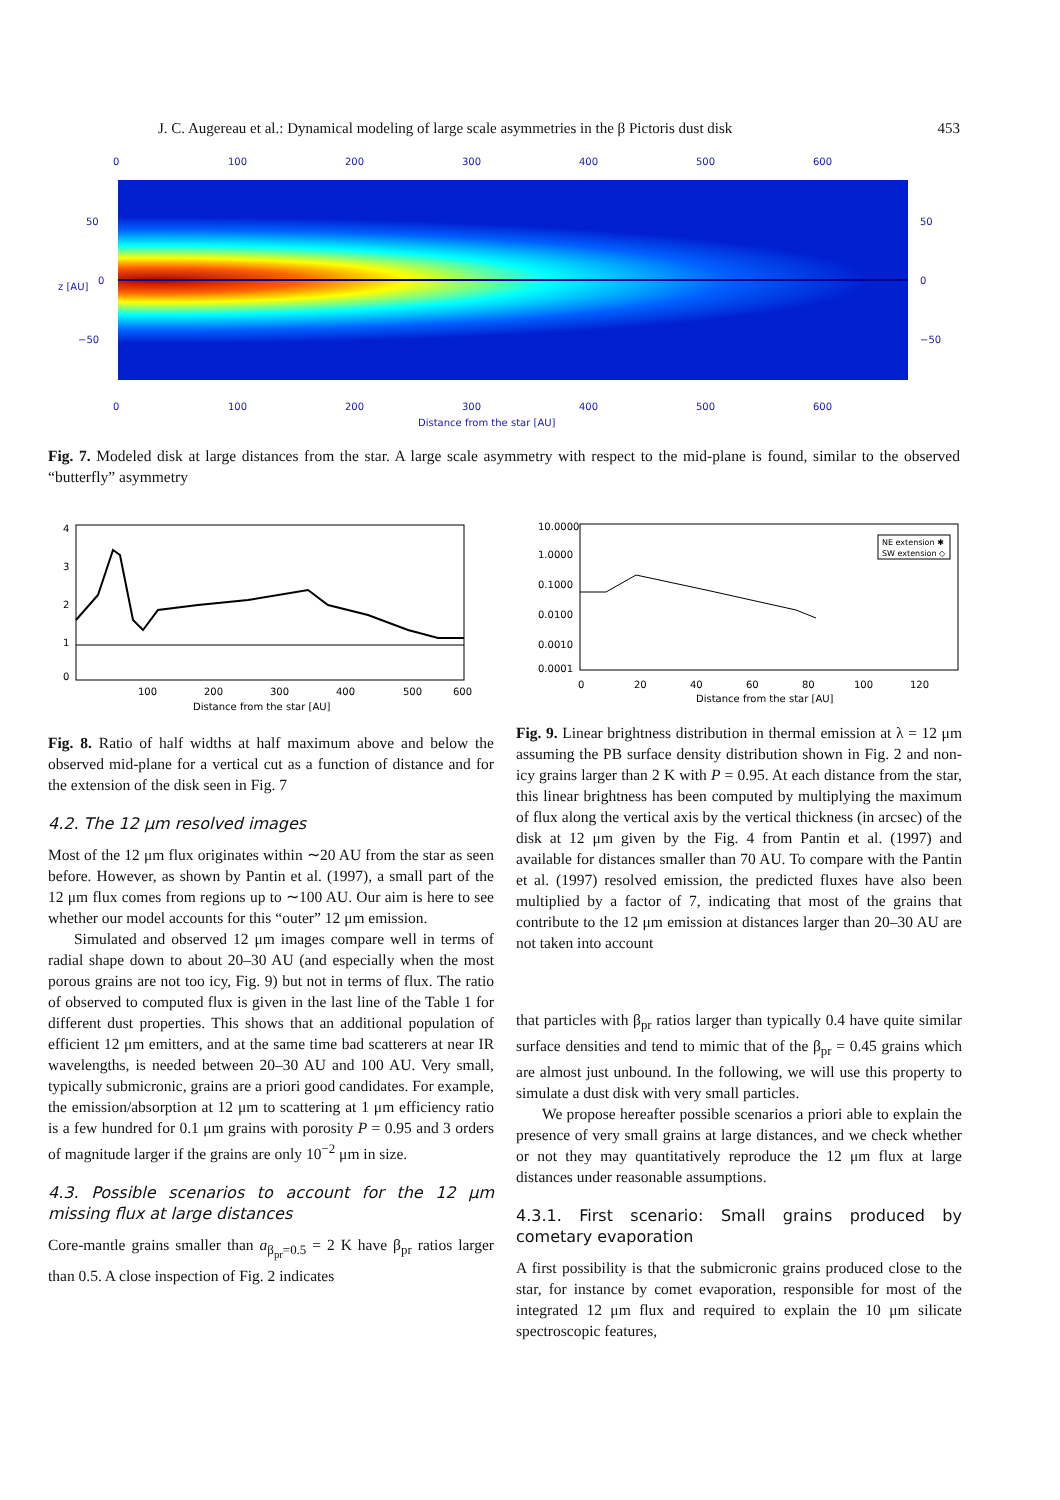J. C. Augereau et al.: Dynamical modeling of large scale asymmetries in the β Pictoris dust disk 453
0
100
200
300
400
500
600
0
100
200
300
400
500
600
Distance from the star [AU]
50
0
−50
50
0
−50
z [AU]
Fig. 7. Modeled disk at large distances from the star. A large scale asymmetry with respect to the mid-plane is found, similar to the observed “butterfly” asymmetry
4
3
2
1
0
100
200
300
400
500
600
Distance from the star [AU]
Fig. 8. Ratio of half widths at half maximum above and below the observed mid-plane for a vertical cut as a function of distance and for the extension of the disk seen in Fig. 7
4.2. The 12 μm resolved images
Most of the 12 μm flux originates within ∼20 AU from the star as seen before. However, as shown by Pantin et al. (1997), a small part of the 12 μm flux comes from regions up to ∼100 AU. Our aim is here to see whether our model accounts for this “outer” 12 μm emission.
Simulated and observed 12 μm images compare well in terms of radial shape down to about 20–30 AU (and especially when the most porous grains are not too icy, Fig. 9) but not in terms of flux. The ratio of observed to computed flux is given in the last line of the Table 1 for different dust properties. This shows that an additional population of efficient 12 μm emitters, and at the same time bad scatterers at near IR wavelengths, is needed between 20–30 AU and 100 AU. Very small, typically submicronic, grains are a priori good candidates. For example, the emission/absorption at 12 μm to scattering at 1 μm efficiency ratio is a few hundred for 0.1 μm grains with porosity P = 0.95 and 3 orders of magnitude larger if the grains are only 10<sup>−2</sup> μm in size.
4.3. Possible scenarios to account for the 12 μm missing flux at large distances
Core-mantle grains smaller than a<sub>β<sub>pr</sub>=0.5</sub> = 2 K have β<sub>pr</sub> ratios larger than 0.5. A close inspection of Fig. 2 indicates
NE extension ✱
SW extension ◇
10.0000
1.0000
0.1000
0.0100
0.0010
0.0001
0
20
40
60
80
100
120
Distance from the star [AU]
Fig. 9. Linear brightness distribution in thermal emission at λ = 12 μm assuming the PB surface density distribution shown in Fig. 2 and non-icy grains larger than 2 K with P = 0.95. At each distance from the star, this linear brightness has been computed by multiplying the maximum of flux along the vertical axis by the vertical thickness (in arcsec) of the disk at 12 μm given by the Fig. 4 from Pantin et al. (1997) and available for distances smaller than 70 AU. To compare with the Pantin et al. (1997) resolved emission, the predicted fluxes have also been multiplied by a factor of 7, indicating that most of the grains that contribute to the 12 μm emission at distances larger than 20–30 AU are not taken into account
that particles with β<sub>pr</sub> ratios larger than typically 0.4 have quite similar surface densities and tend to mimic that of the β<sub>pr</sub> = 0.45 grains which are almost just unbound. In the following, we will use this property to simulate a dust disk with very small particles.
We propose hereafter possible scenarios a priori able to explain the presence of very small grains at large distances, and we check whether or not they may quantitatively reproduce the 12 μm flux at large distances under reasonable assumptions.
4.3.1. First scenario: Small grains produced by cometary evaporation
A first possibility is that the submicronic grains produced close to the star, for instance by comet evaporation, responsible for most of the integrated 12 μm flux and required to explain the 10 μm silicate spectroscopic features,